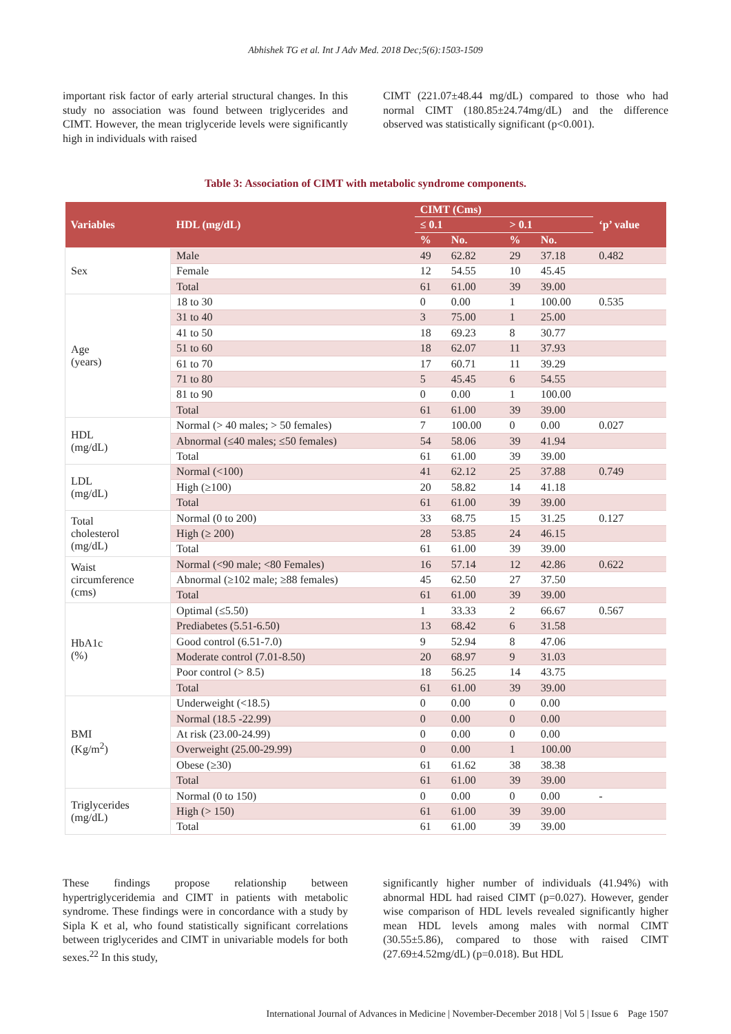Abhishek TG et al. Int J Adv Med. 2018 Dec;5(6):1503-1509
important risk factor of early arterial structural changes. In this study no association was found between triglycerides and CIMT. However, the mean triglyceride levels were significantly high in individuals with raised
CIMT (221.07±48.44 mg/dL) compared to those who had normal CIMT (180.85±24.74mg/dL) and the difference observed was statistically significant (p<0.001).
Table 3: Association of CIMT with metabolic syndrome components.
| Variables | HDL (mg/dL) | CIMT (Cms) | | | | ‘p’ value |
| --- | --- | --- | --- | --- | --- | --- |
| | | ≤ 0.1 | | > 0.1 | | |
| | | % | No. | % | No. | |
| Sex | Male | 49 | 62.82 | 29 | 37.18 | 0.482 |
| | Female | 12 | 54.55 | 10 | 45.45 | |
| | Total | 61 | 61.00 | 39 | 39.00 | |
| Age (years) | 18 to 30 | 0 | 0.00 | 1 | 100.00 | 0.535 |
| | 31 to 40 | 3 | 75.00 | 1 | 25.00 | |
| | 41 to 50 | 18 | 69.23 | 8 | 30.77 | |
| | 51 to 60 | 18 | 62.07 | 11 | 37.93 | |
| | 61 to 70 | 17 | 60.71 | 11 | 39.29 | |
| | 71 to 80 | 5 | 45.45 | 6 | 54.55 | |
| | 81 to 90 | 0 | 0.00 | 1 | 100.00 | |
| | Total | 61 | 61.00 | 39 | 39.00 | |
| HDL (mg/dL) | Normal (> 40 males; > 50 females) | 7 | 100.00 | 0 | 0.00 | 0.027 |
| | Abnormal (≤40 males; ≤50 females) | 54 | 58.06 | 39 | 41.94 | |
| | Total | 61 | 61.00 | 39 | 39.00 | |
| LDL (mg/dL) | Normal (<100) | 41 | 62.12 | 25 | 37.88 | 0.749 |
| | High (≥100) | 20 | 58.82 | 14 | 41.18 | |
| | Total | 61 | 61.00 | 39 | 39.00 | |
| Total cholesterol (mg/dL) | Normal (0 to 200) | 33 | 68.75 | 15 | 31.25 | 0.127 |
| | High (≥ 200) | 28 | 53.85 | 24 | 46.15 | |
| | Total | 61 | 61.00 | 39 | 39.00 | |
| Waist circumference (cms) | Normal (<90 male; <80 Females) | 16 | 57.14 | 12 | 42.86 | 0.622 |
| | Abnormal (≥102 male; ≥88 females) | 45 | 62.50 | 27 | 37.50 | |
| | Total | 61 | 61.00 | 39 | 39.00 | |
| HbA1c (%) | Optimal (≤5.50) | 1 | 33.33 | 2 | 66.67 | 0.567 |
| | Prediabetes (5.51-6.50) | 13 | 68.42 | 6 | 31.58 | |
| | Good control (6.51-7.0) | 9 | 52.94 | 8 | 47.06 | |
| | Moderate control (7.01-8.50) | 20 | 68.97 | 9 | 31.03 | |
| | Poor control (> 8.5) | 18 | 56.25 | 14 | 43.75 | |
| | Total | 61 | 61.00 | 39 | 39.00 | |
| BMI (Kg/m<sup>2</sup>) | Underweight (<18.5) | 0 | 0.00 | 0 | 0.00 | |
| | Normal (18.5 -22.99) | 0 | 0.00 | 0 | 0.00 | |
| | At risk (23.00-24.99) | 0 | 0.00 | 0 | 0.00 | |
| | Overweight (25.00-29.99) | 0 | 0.00 | 1 | 100.00 | |
| | Obese (≥30) | 61 | 61.62 | 38 | 38.38 | |
| | Total | 61 | 61.00 | 39 | 39.00 | |
| Triglycerides (mg/dL) | Normal (0 to 150) | 0 | 0.00 | 0 | 0.00 | - |
| | High (> 150) | 61 | 61.00 | 39 | 39.00 | |
| | Total | 61 | 61.00 | 39 | 39.00 | |
These findings propose relationship between hypertriglyceridemia and CIMT in patients with metabolic syndrome. These findings were in concordance with a study by Sipla K et al, who found statistically significant correlations between triglycerides and CIMT in univariable models for both sexes.<sup>22</sup> In this study,
significantly higher number of individuals (41.94%) with abnormal HDL had raised CIMT (p=0.027). However, gender wise comparison of HDL levels revealed significantly higher mean HDL levels among males with normal CIMT (30.55±5.86), compared to those with raised CIMT (27.69±4.52mg/dL) (p=0.018). But HDL
International Journal of Advances in Medicine | November-December 2018 | Vol 5 | Issue 6 Page 1507